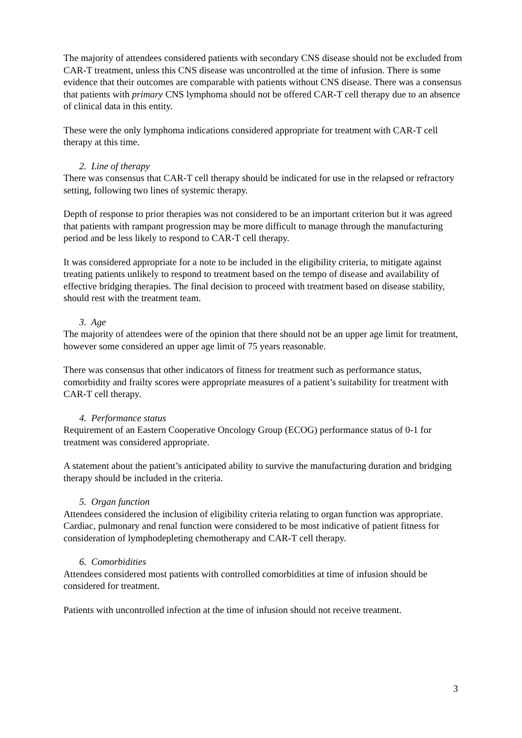The majority of attendees considered patients with secondary CNS disease should not be excluded from CAR-T treatment, unless this CNS disease was uncontrolled at the time of infusion. There is some evidence that their outcomes are comparable with patients without CNS disease. There was a consensus that patients with primary CNS lymphoma should not be offered CAR-T cell therapy due to an absence of clinical data in this entity.
These were the only lymphoma indications considered appropriate for treatment with CAR-T cell therapy at this time.
2. Line of therapy
There was consensus that CAR-T cell therapy should be indicated for use in the relapsed or refractory setting, following two lines of systemic therapy.
Depth of response to prior therapies was not considered to be an important criterion but it was agreed that patients with rampant progression may be more difficult to manage through the manufacturing period and be less likely to respond to CAR-T cell therapy.
It was considered appropriate for a note to be included in the eligibility criteria, to mitigate against treating patients unlikely to respond to treatment based on the tempo of disease and availability of effective bridging therapies. The final decision to proceed with treatment based on disease stability, should rest with the treatment team.
3. Age
The majority of attendees were of the opinion that there should not be an upper age limit for treatment, however some considered an upper age limit of 75 years reasonable.
There was consensus that other indicators of fitness for treatment such as performance status, comorbidity and frailty scores were appropriate measures of a patient’s suitability for treatment with CAR-T cell therapy.
4. Performance status
Requirement of an Eastern Cooperative Oncology Group (ECOG) performance status of 0-1 for treatment was considered appropriate.
A statement about the patient’s anticipated ability to survive the manufacturing duration and bridging therapy should be included in the criteria.
5. Organ function
Attendees considered the inclusion of eligibility criteria relating to organ function was appropriate. Cardiac, pulmonary and renal function were considered to be most indicative of patient fitness for consideration of lymphodepleting chemotherapy and CAR-T cell therapy.
6. Comorbidities
Attendees considered most patients with controlled comorbidities at time of infusion should be considered for treatment.
Patients with uncontrolled infection at the time of infusion should not receive treatment.
3